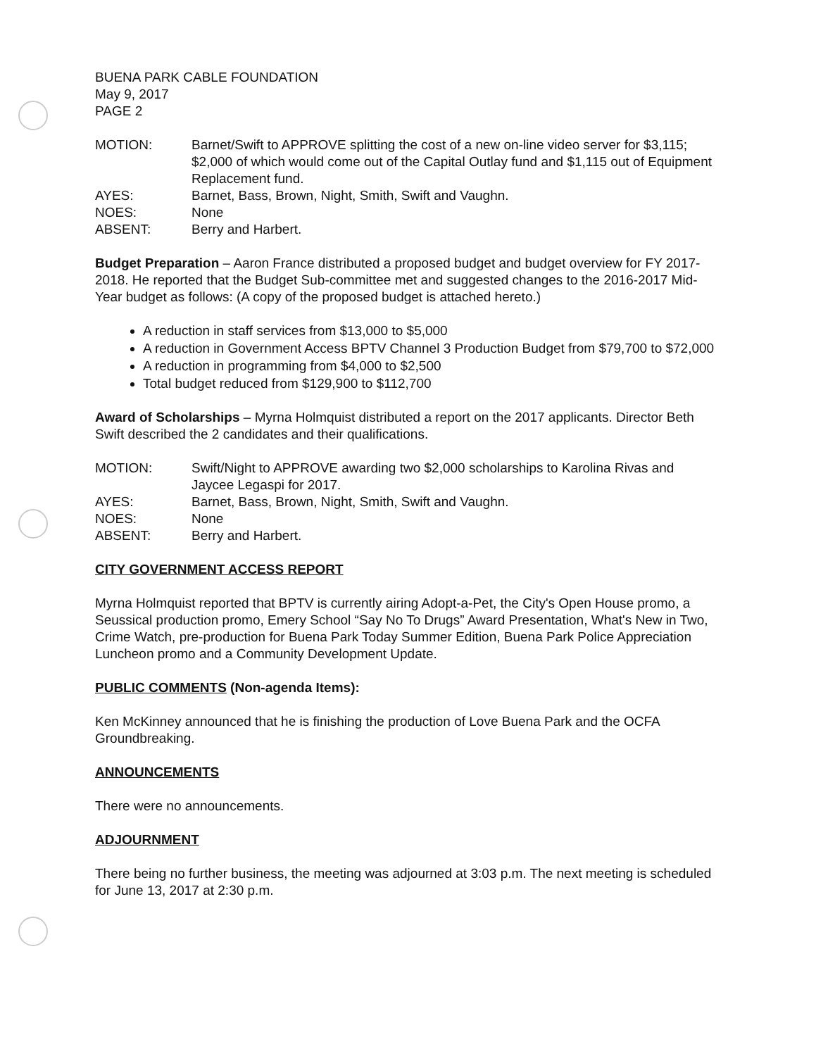BUENA PARK CABLE FOUNDATION
May 9, 2017
PAGE 2
| MOTION: | Barnet/Swift to APPROVE splitting the cost of a new on-line video server for $3,115; $2,000 of which would come out of the Capital Outlay fund and $1,115 out of Equipment Replacement fund. |
| AYES: | Barnet, Bass, Brown, Night, Smith, Swift and Vaughn. |
| NOES: | None |
| ABSENT: | Berry and Harbert. |
Budget Preparation – Aaron France distributed a proposed budget and budget overview for FY 2017-2018. He reported that the Budget Sub-committee met and suggested changes to the 2016-2017 Mid-Year budget as follows: (A copy of the proposed budget is attached hereto.)
A reduction in staff services from $13,000 to $5,000
A reduction in Government Access BPTV Channel 3 Production Budget from $79,700 to $72,000
A reduction in programming from $4,000 to $2,500
Total budget reduced from $129,900 to $112,700
Award of Scholarships – Myrna Holmquist distributed a report on the 2017 applicants. Director Beth Swift described the 2 candidates and their qualifications.
| MOTION: | Swift/Night to APPROVE awarding two $2,000 scholarships to Karolina Rivas and Jaycee Legaspi for 2017. |
| AYES: | Barnet, Bass, Brown, Night, Smith, Swift and Vaughn. |
| NOES: | None |
| ABSENT: | Berry and Harbert. |
CITY GOVERNMENT ACCESS REPORT
Myrna Holmquist reported that BPTV is currently airing Adopt-a-Pet, the City's Open House promo, a Seussical production promo, Emery School “Say No To Drugs” Award Presentation, What's New in Two, Crime Watch, pre-production for Buena Park Today Summer Edition, Buena Park Police Appreciation Luncheon promo and a Community Development Update.
PUBLIC COMMENTS (Non-agenda Items):
Ken McKinney announced that he is finishing the production of Love Buena Park and the OCFA Groundbreaking.
ANNOUNCEMENTS
There were no announcements.
ADJOURNMENT
There being no further business, the meeting was adjourned at 3:03 p.m. The next meeting is scheduled for June 13, 2017 at 2:30 p.m.